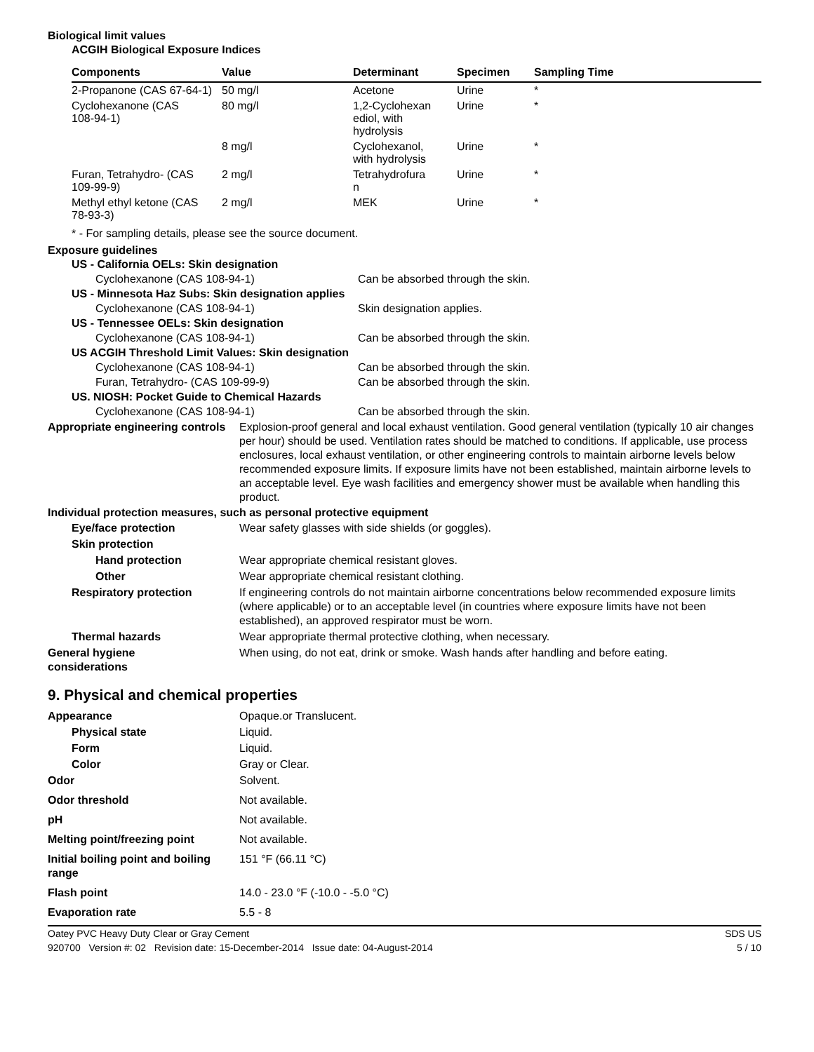Biological limit values
ACGIH Biological Exposure Indices
| Components | Value | Determinant | Specimen | Sampling Time |
| --- | --- | --- | --- | --- |
| 2-Propanone (CAS 67-64-1) | 50 mg/l | Acetone | Urine | * |
| Cyclohexanone (CAS 108-94-1) | 80 mg/l | 1,2-Cyclohexan ediol, with hydrolysis | Urine | * |
| | 8 mg/l | Cyclohexanol, with hydrolysis | Urine | * |
| Furan, Tetrahydro- (CAS 109-99-9) | 2 mg/l | Tetrahydrofura n | Urine | * |
| Methyl ethyl ketone (CAS 78-93-3) | 2 mg/l | MEK | Urine | * |
* - For sampling details, please see the source document.
Exposure guidelines
US - California OELs: Skin designation
Cyclohexanone (CAS 108-94-1) Can be absorbed through the skin.
US - Minnesota Haz Subs: Skin designation applies
Cyclohexanone (CAS 108-94-1) Skin designation applies.
US - Tennessee OELs: Skin designation
Cyclohexanone (CAS 108-94-1) Can be absorbed through the skin.
US ACGIH Threshold Limit Values: Skin designation
Cyclohexanone (CAS 108-94-1) Can be absorbed through the skin.
Furan, Tetrahydro- (CAS 109-99-9) Can be absorbed through the skin.
US. NIOSH: Pocket Guide to Chemical Hazards
Cyclohexanone (CAS 108-94-1) Can be absorbed through the skin.
Appropriate engineering controls Explosion-proof general and local exhaust ventilation. Good general ventilation (typically 10 air changes per hour) should be used. Ventilation rates should be matched to conditions. If applicable, use process enclosures, local exhaust ventilation, or other engineering controls to maintain airborne levels below recommended exposure limits. If exposure limits have not been established, maintain airborne levels to an acceptable level. Eye wash facilities and emergency shower must be available when handling this product.
Individual protection measures, such as personal protective equipment
Eye/face protection Wear safety glasses with side shields (or goggles).
Skin protection
Hand protection Wear appropriate chemical resistant gloves.
Other Wear appropriate chemical resistant clothing.
Respiratory protection If engineering controls do not maintain airborne concentrations below recommended exposure limits (where applicable) or to an acceptable level (in countries where exposure limits have not been established), an approved respirator must be worn.
Thermal hazards Wear appropriate thermal protective clothing, when necessary.
General hygiene
considerations When using, do not eat, drink or smoke. Wash hands after handling and before eating.
9. Physical and chemical properties
Appearance Opaque.or Translucent.
Physical state Liquid.
Form Liquid.
Color Gray or Clear.
Odor Solvent.
Odor threshold Not available.
pH Not available.
Melting point/freezing point Not available.
Initial boiling point and boiling range 151 °F (66.11 °C)
Flash point 14.0 - 23.0 °F (-10.0 - -5.0 °C)
Evaporation rate 5.5 - 8
Oatey PVC Heavy Duty Clear or Gray Cement SDS US
920700 Version #: 02 Revision date: 15-December-2014 Issue date: 04-August-2014 5 / 10